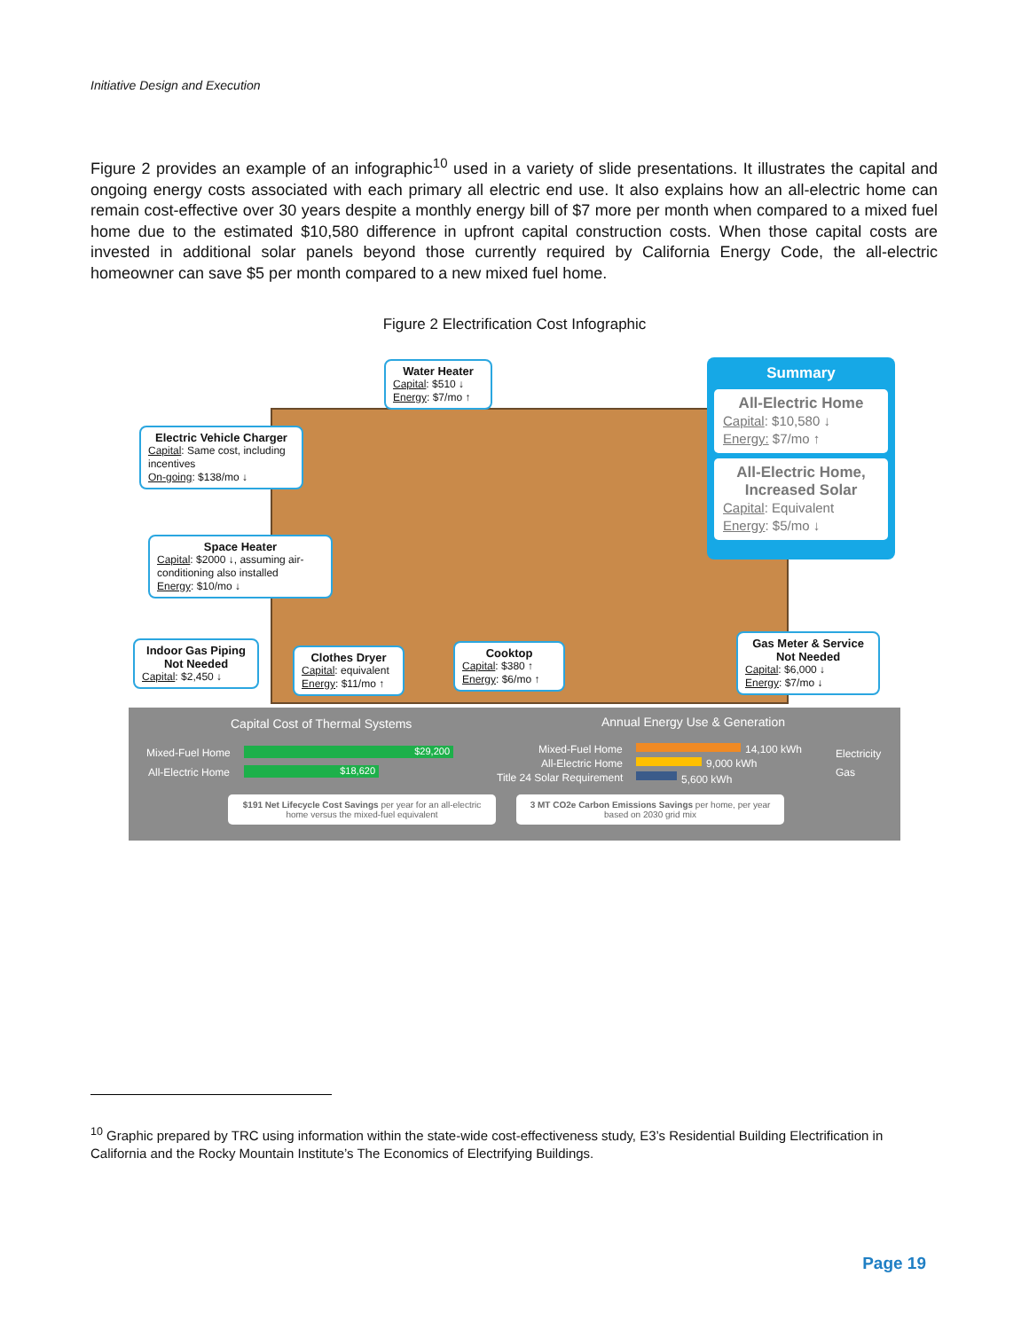Initiative Design and Execution
Figure 2 provides an example of an infographic<sup>10</sup> used in a variety of slide presentations. It illustrates the capital and ongoing energy costs associated with each primary all electric end use. It also explains how an all-electric home can remain cost-effective over 30 years despite a monthly energy bill of $7 more per month when compared to a mixed fuel home due to the estimated $10,580 difference in upfront capital construction costs. When those capital costs are invested in additional solar panels beyond those currently required by California Energy Code, the all-electric homeowner can save $5 per month compared to a new mixed fuel home.
Figure 2 Electrification Cost Infographic
Water Heater
Capital: $510 ↓
Energy: $7/mo ↑
Electric Vehicle Charger
Capital: Same cost, including incentives
On-going: $138/mo ↓
Space Heater
Capital: $2000 ↓, assuming air-conditioning also installed
Energy: $10/mo ↓
Indoor Gas Piping Not Needed
Capital: $2,450 ↓
Clothes Dryer
Capital: equivalent
Energy: $11/mo ↑
Cooktop
Capital: $380 ↑
Energy: $6/mo ↑
Gas Meter & Service Not Needed
Capital: $6,000 ↓
Energy: $7/mo ↓
Summary
All-Electric Home
Capital: $10,580 ↓
Energy: $7/mo ↑
All-Electric Home, Increased Solar
Capital: Equivalent
Energy: $5/mo ↓
Capital Cost of Thermal Systems
Annual Energy Use & Generation
Mixed-Fuel Home $29,200
All-Electric Home $18,620
Mixed-Fuel Home 14,100 kWh
All-Electric Home 9,000 kWh
Title 24 Solar Requirement 5,600 kWh
Electricity
Gas
$191 Net Lifecycle Cost Savings per year for an all-electric home versus the mixed-fuel equivalent
3 MT CO2e Carbon Emissions Savings per home, per year based on 2030 grid mix
<sup>10</sup> Graphic prepared by TRC using information within the state-wide cost-effectiveness study, E3’s Residential Building Electrification in California and the Rocky Mountain Institute’s The Economics of Electrifying Buildings.
Page 19